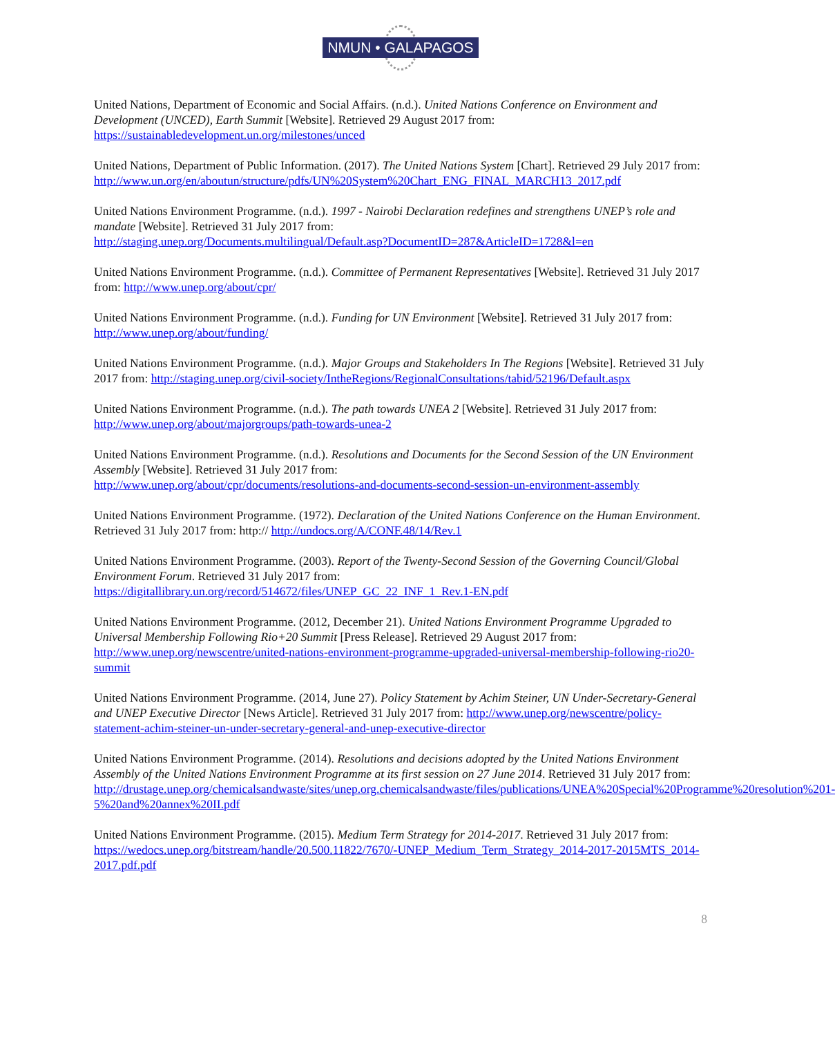NMUN • GALAPAGOS
United Nations, Department of Economic and Social Affairs. (n.d.). United Nations Conference on Environment and Development (UNCED), Earth Summit [Website]. Retrieved 29 August 2017 from: https://sustainabledevelopment.un.org/milestones/unced
United Nations, Department of Public Information. (2017). The United Nations System [Chart]. Retrieved 29 July 2017 from:
http://www.un.org/en/aboutun/structure/pdfs/UN%20System%20Chart_ENG_FINAL_MARCH13_2017.pdf
United Nations Environment Programme. (n.d.). 1997 - Nairobi Declaration redefines and strengthens UNEP’s role and mandate [Website]. Retrieved 31 July 2017 from:
http://staging.unep.org/Documents.multilingual/Default.asp?DocumentID=287&ArticleID=1728&l=en
United Nations Environment Programme. (n.d.). Committee of Permanent Representatives [Website]. Retrieved 31 July 2017 from: http://www.unep.org/about/cpr/
United Nations Environment Programme. (n.d.). Funding for UN Environment [Website]. Retrieved 31 July 2017 from: http://www.unep.org/about/funding/
United Nations Environment Programme. (n.d.). Major Groups and Stakeholders In The Regions [Website]. Retrieved 31 July 2017 from: http://staging.unep.org/civil-society/IntheRegions/RegionalConsultations/tabid/52196/Default.aspx
United Nations Environment Programme. (n.d.). The path towards UNEA 2 [Website]. Retrieved 31 July 2017 from: http://www.unep.org/about/majorgroups/path-towards-unea-2
United Nations Environment Programme. (n.d.). Resolutions and Documents for the Second Session of the UN Environment Assembly [Website]. Retrieved 31 July 2017 from:
http://www.unep.org/about/cpr/documents/resolutions-and-documents-second-session-un-environment-assembly
United Nations Environment Programme. (1972). Declaration of the United Nations Conference on the Human Environment. Retrieved 31 July 2017 from: http:// http://undocs.org/A/CONF.48/14/Rev.1
United Nations Environment Programme. (2003). Report of the Twenty-Second Session of the Governing Council/Global Environment Forum. Retrieved 31 July 2017 from:
https://digitallibrary.un.org/record/514672/files/UNEP_GC_22_INF_1_Rev.1-EN.pdf
United Nations Environment Programme. (2012, December 21). United Nations Environment Programme Upgraded to Universal Membership Following Rio+20 Summit [Press Release]. Retrieved 29 August 2017 from: http://www.unep.org/newscentre/united-nations-environment-programme-upgraded-universal-membership-following-rio20-summit
United Nations Environment Programme. (2014, June 27). Policy Statement by Achim Steiner, UN Under-Secretary-General and UNEP Executive Director [News Article]. Retrieved 31 July 2017 from: http://www.unep.org/newscentre/policy-statement-achim-steiner-un-under-secretary-general-and-unep-executive-director
United Nations Environment Programme. (2014). Resolutions and decisions adopted by the United Nations Environment Assembly of the United Nations Environment Programme at its first session on 27 June 2014. Retrieved 31 July 2017 from:
http://drustage.unep.org/chemicalsandwaste/sites/unep.org.chemicalsandwaste/files/publications/UNEA%20Special%20Programme%20resolution%201-5%20and%20annex%20II.pdf
United Nations Environment Programme. (2015). Medium Term Strategy for 2014-2017. Retrieved 31 July 2017 from: https://wedocs.unep.org/bitstream/handle/20.500.11822/7670/-UNEP_Medium_Term_Strategy_2014-2017-2015MTS_2014-2017.pdf.pdf
8